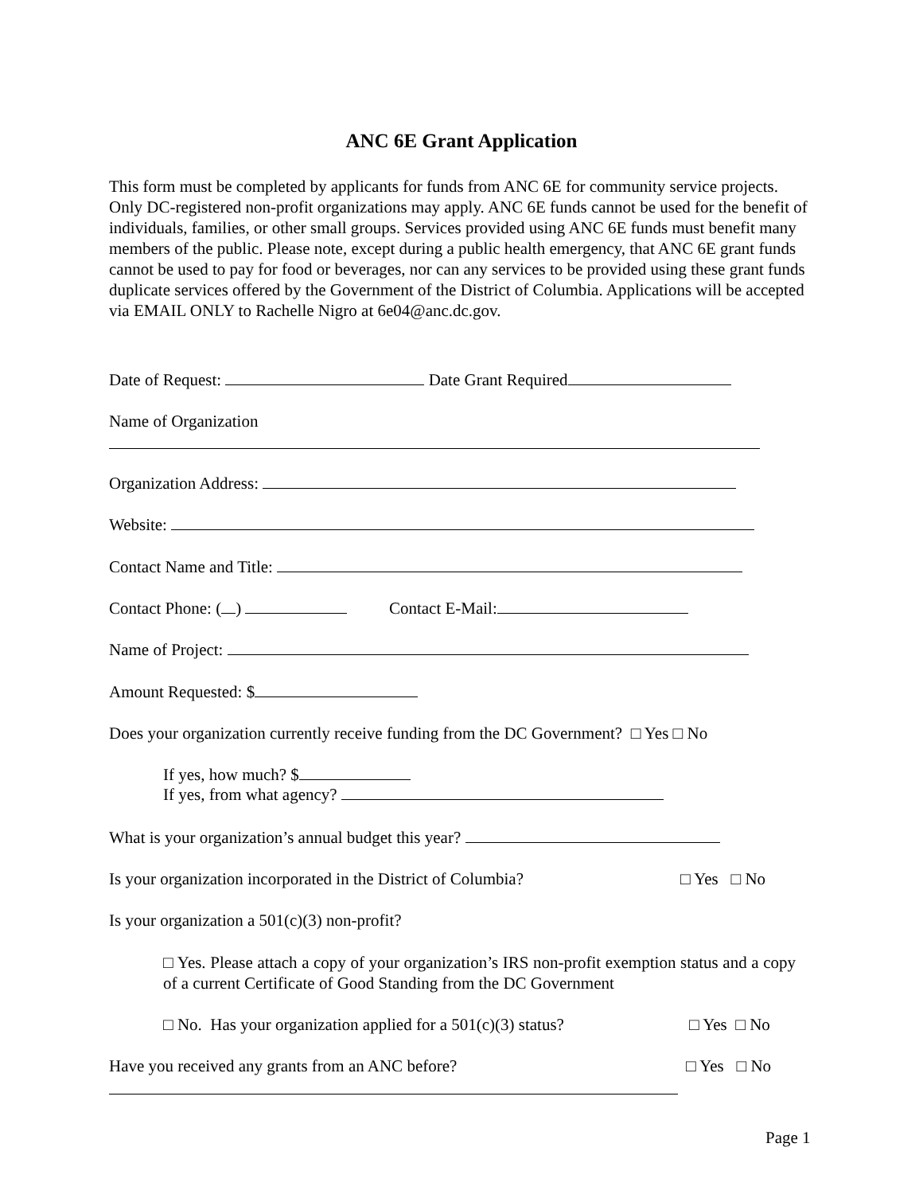ANC 6E Grant Application
This form must be completed by applicants for funds from ANC 6E for community service projects. Only DC-registered non-profit organizations may apply. ANC 6E funds cannot be used for the benefit of individuals, families, or other small groups. Services provided using ANC 6E funds must benefit many members of the public. Please note, except during a public health emergency, that ANC 6E grant funds cannot be used to pay for food or beverages, nor can any services to be provided using these grant funds duplicate services offered by the Government of the District of Columbia. Applications will be accepted via EMAIL ONLY to Rachelle Nigro at 6e04@anc.dc.gov.
Date of Request: Date Grant Required
Name of Organization
Organization Address:
Website:
Contact Name and Title:
Contact Phone: ( ) Contact E-Mail:
Name of Project:
Amount Requested: $
Does your organization currently receive funding from the DC Government? □ Yes □ No
If yes, how much? $
If yes, from what agency?
What is your organization’s annual budget this year?
Is your organization incorporated in the District of Columbia? □ Yes □ No
Is your organization a 501(c)(3) non-profit?
□ Yes. Please attach a copy of your organization’s IRS non-profit exemption status and a copy of a current Certificate of Good Standing from the DC Government
□ No. Has your organization applied for a 501(c)(3) status? □ Yes □ No
Have you received any grants from an ANC before? □ Yes □ No
Page 1